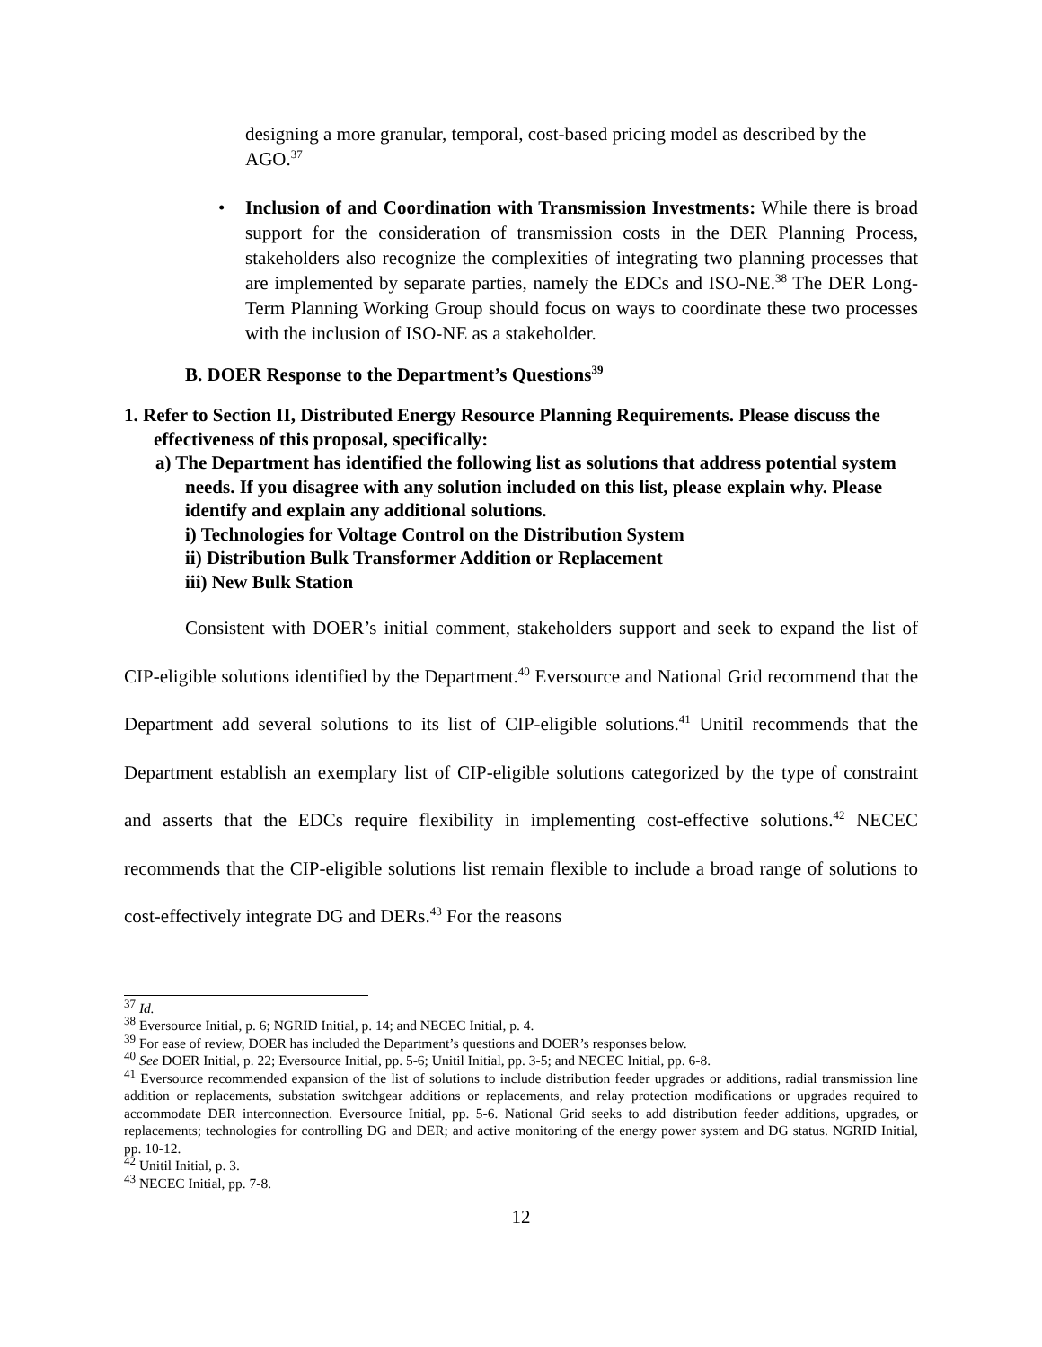designing a more granular, temporal, cost-based pricing model as described by the AGO.<sup>37</sup>
Inclusion of and Coordination with Transmission Investments: While there is broad support for the consideration of transmission costs in the DER Planning Process, stakeholders also recognize the complexities of integrating two planning processes that are implemented by separate parties, namely the EDCs and ISO-NE.<sup>38</sup> The DER Long-Term Planning Working Group should focus on ways to coordinate these two processes with the inclusion of ISO-NE as a stakeholder.
B. DOER Response to the Department’s Questions<sup>39</sup>
1. Refer to Section II, Distributed Energy Resource Planning Requirements. Please discuss the effectiveness of this proposal, specifically:
a) The Department has identified the following list as solutions that address potential system needs. If you disagree with any solution included on this list, please explain why. Please identify and explain any additional solutions.
i) Technologies for Voltage Control on the Distribution System
ii) Distribution Bulk Transformer Addition or Replacement
iii) New Bulk Station
Consistent with DOER’s initial comment, stakeholders support and seek to expand the list of CIP-eligible solutions identified by the Department.<sup>40</sup> Eversource and National Grid recommend that the Department add several solutions to its list of CIP-eligible solutions.<sup>41</sup> Unitil recommends that the Department establish an exemplary list of CIP-eligible solutions categorized by the type of constraint and asserts that the EDCs require flexibility in implementing cost-effective solutions.<sup>42</sup> NECEC recommends that the CIP-eligible solutions list remain flexible to include a broad range of solutions to cost-effectively integrate DG and DERs.<sup>43</sup> For the reasons
<sup>37</sup> Id.
<sup>38</sup> Eversource Initial, p. 6; NGRID Initial, p. 14; and NECEC Initial, p. 4.
<sup>39</sup> For ease of review, DOER has included the Department’s questions and DOER’s responses below.
<sup>40</sup> See DOER Initial, p. 22; Eversource Initial, pp. 5-6; Unitil Initial, pp. 3-5; and NECEC Initial, pp. 6-8.
<sup>41</sup> Eversource recommended expansion of the list of solutions to include distribution feeder upgrades or additions, radial transmission line addition or replacements, substation switchgear additions or replacements, and relay protection modifications or upgrades required to accommodate DER interconnection. Eversource Initial, pp. 5-6. National Grid seeks to add distribution feeder additions, upgrades, or replacements; technologies for controlling DG and DER; and active monitoring of the energy power system and DG status. NGRID Initial, pp. 10-12.
<sup>42</sup> Unitil Initial, p. 3.
<sup>43</sup> NECEC Initial, pp. 7-8.
12